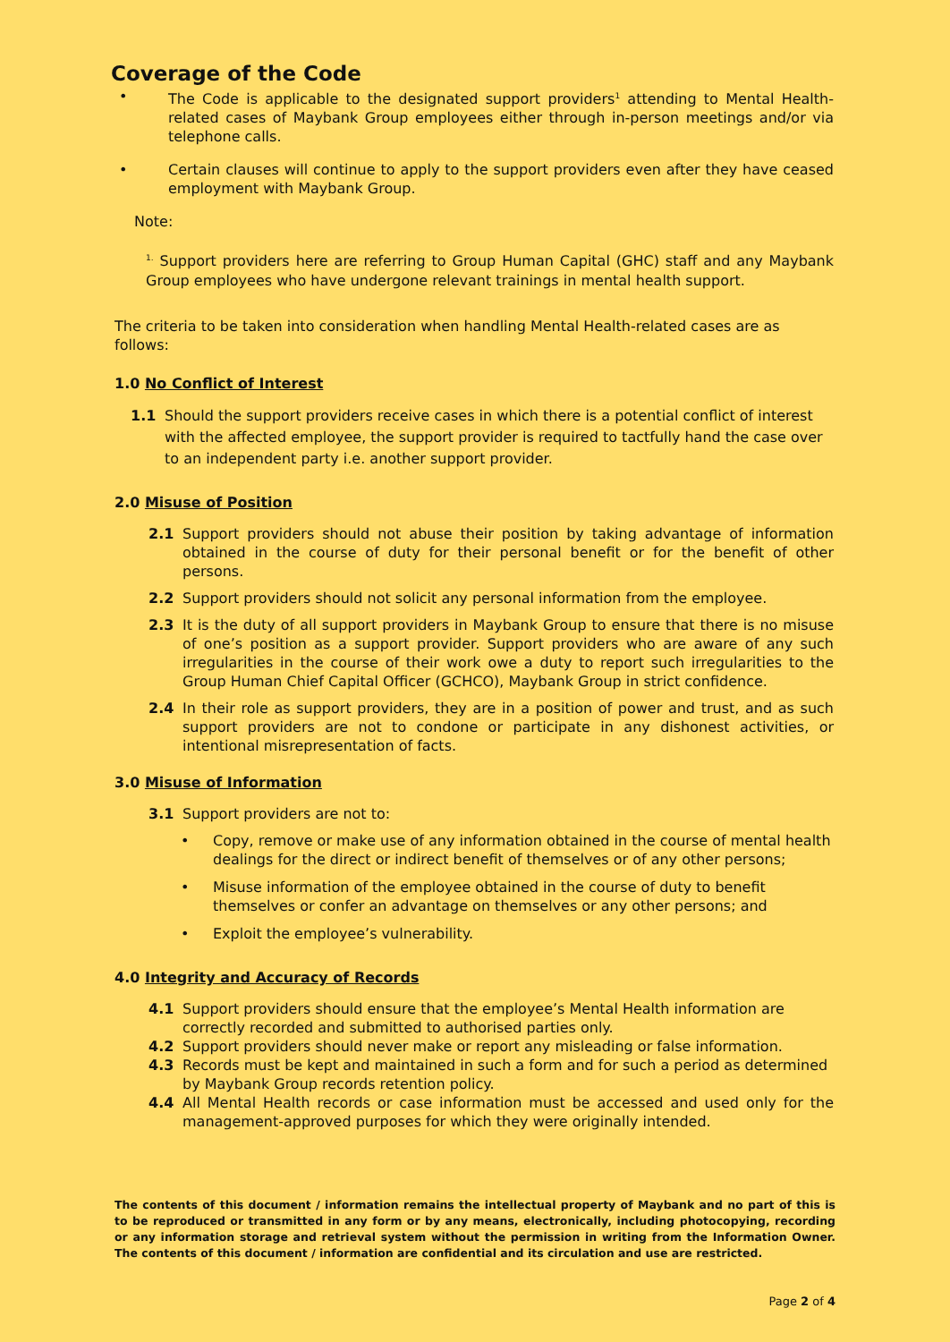Coverage of the Code
• The Code is applicable to the designated support providers<sup>1</sup> attending to Mental Health-related cases of Maybank Group employees either through in-person meetings and/or via telephone calls.
• Certain clauses will continue to apply to the support providers even after they have ceased employment with Maybank Group.
Note:
<sup>1.</sup> Support providers here are referring to Group Human Capital (GHC) staff and any Maybank Group employees who have undergone relevant trainings in mental health support.
The criteria to be taken into consideration when handling Mental Health-related cases are as follows:
1.0 No Conflict of Interest
1.1 Should the support providers receive cases in which there is a potential conflict of interest with the affected employee, the support provider is required to tactfully hand the case over to an independent party i.e. another support provider.
2.0 Misuse of Position
2.1 Support providers should not abuse their position by taking advantage of information obtained in the course of duty for their personal benefit or for the benefit of other persons.
2.2 Support providers should not solicit any personal information from the employee.
2.3 It is the duty of all support providers in Maybank Group to ensure that there is no misuse of one’s position as a support provider. Support providers who are aware of any such irregularities in the course of their work owe a duty to report such irregularities to the Group Human Chief Capital Officer (GCHCO), Maybank Group in strict confidence.
2.4 In their role as support providers, they are in a position of power and trust, and as such support providers are not to condone or participate in any dishonest activities, or intentional misrepresentation of facts.
3.0 Misuse of Information
3.1 Support providers are not to:
• Copy, remove or make use of any information obtained in the course of mental health dealings for the direct or indirect benefit of themselves or of any other persons;
• Misuse information of the employee obtained in the course of duty to benefit themselves or confer an advantage on themselves or any other persons; and
• Exploit the employee’s vulnerability.
4.0 Integrity and Accuracy of Records
4.1 Support providers should ensure that the employee’s Mental Health information are correctly recorded and submitted to authorised parties only.
4.2 Support providers should never make or report any misleading or false information.
4.3 Records must be kept and maintained in such a form and for such a period as determined by Maybank Group records retention policy.
4.4 All Mental Health records or case information must be accessed and used only for the management-approved purposes for which they were originally intended.
The contents of this document / information remains the intellectual property of Maybank and no part of this is to be reproduced or transmitted in any form or by any means, electronically, including photocopying, recording or any information storage and retrieval system without the permission in writing from the Information Owner. The contents of this document / information are confidential and its circulation and use are restricted.
Page 2 of 4